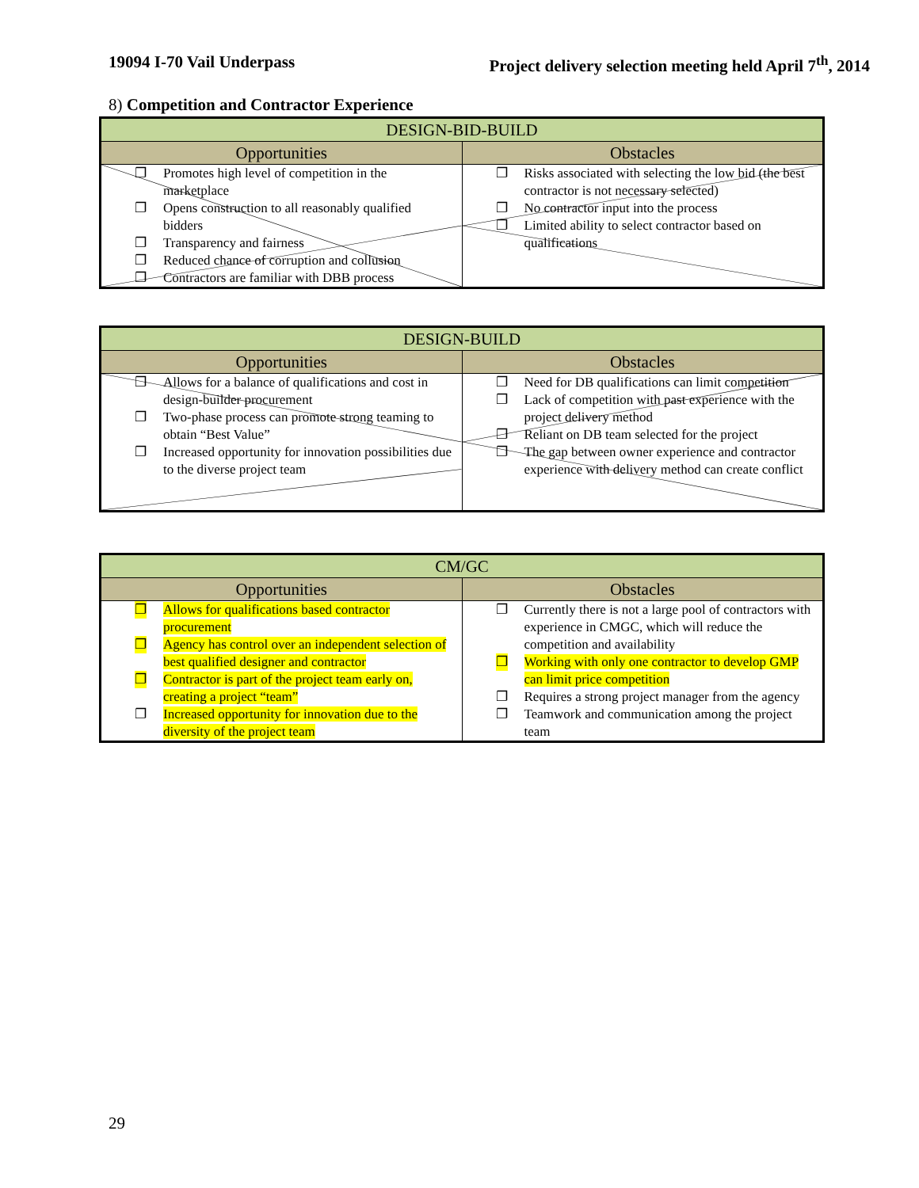19094 I-70 Vail Underpass Project delivery selection meeting held April 7<sup>th</sup>, 2014
8) Competition and Contractor Experience
| DESIGN-BID-BUILD | |
| --- | --- |
| Opportunities | Obstacles |
| ❐ Promotes high level of competition in the marketplace ❐ Opens construction to all reasonably qualified bidders ❐ Transparency and fairness ❐ Reduced chance of corruption and collusion ❐ Contractors are familiar with DBB process | ❐ Risks associated with selecting the low bid (the best contractor is not necessary selected) ❐ No contractor input into the process ❐ Limited ability to select contractor based on qualifications |
| DESIGN-BUILD | |
| --- | --- |
| Opportunities | Obstacles |
| ❐ Allows for a balance of qualifications and cost in design-builder procurement ❐ Two-phase process can promote strong teaming to obtain “Best Value” ❐ Increased opportunity for innovation possibilities due to the diverse project team | ❐ Need for DB qualifications can limit competition ❐ Lack of competition with past experience with the project delivery method ❐ Reliant on DB team selected for the project ❐ The gap between owner experience and contractor experience with delivery method can create conflict |
| CM/GC | |
| --- | --- |
| Opportunities | Obstacles |
| ❐ Allows for qualifications based contractor procurement ❐ Agency has control over an independent selection of best qualified designer and contractor ❐ Contractor is part of the project team early on, creating a project “team” ❐ Increased opportunity for innovation due to the diversity of the project team | ❐ Currently there is not a large pool of contractors with experience in CMGC, which will reduce the competition and availability ❐ Working with only one contractor to develop GMP can limit price competition ❐ Requires a strong project manager from the agency ❐ Teamwork and communication among the project team |
29